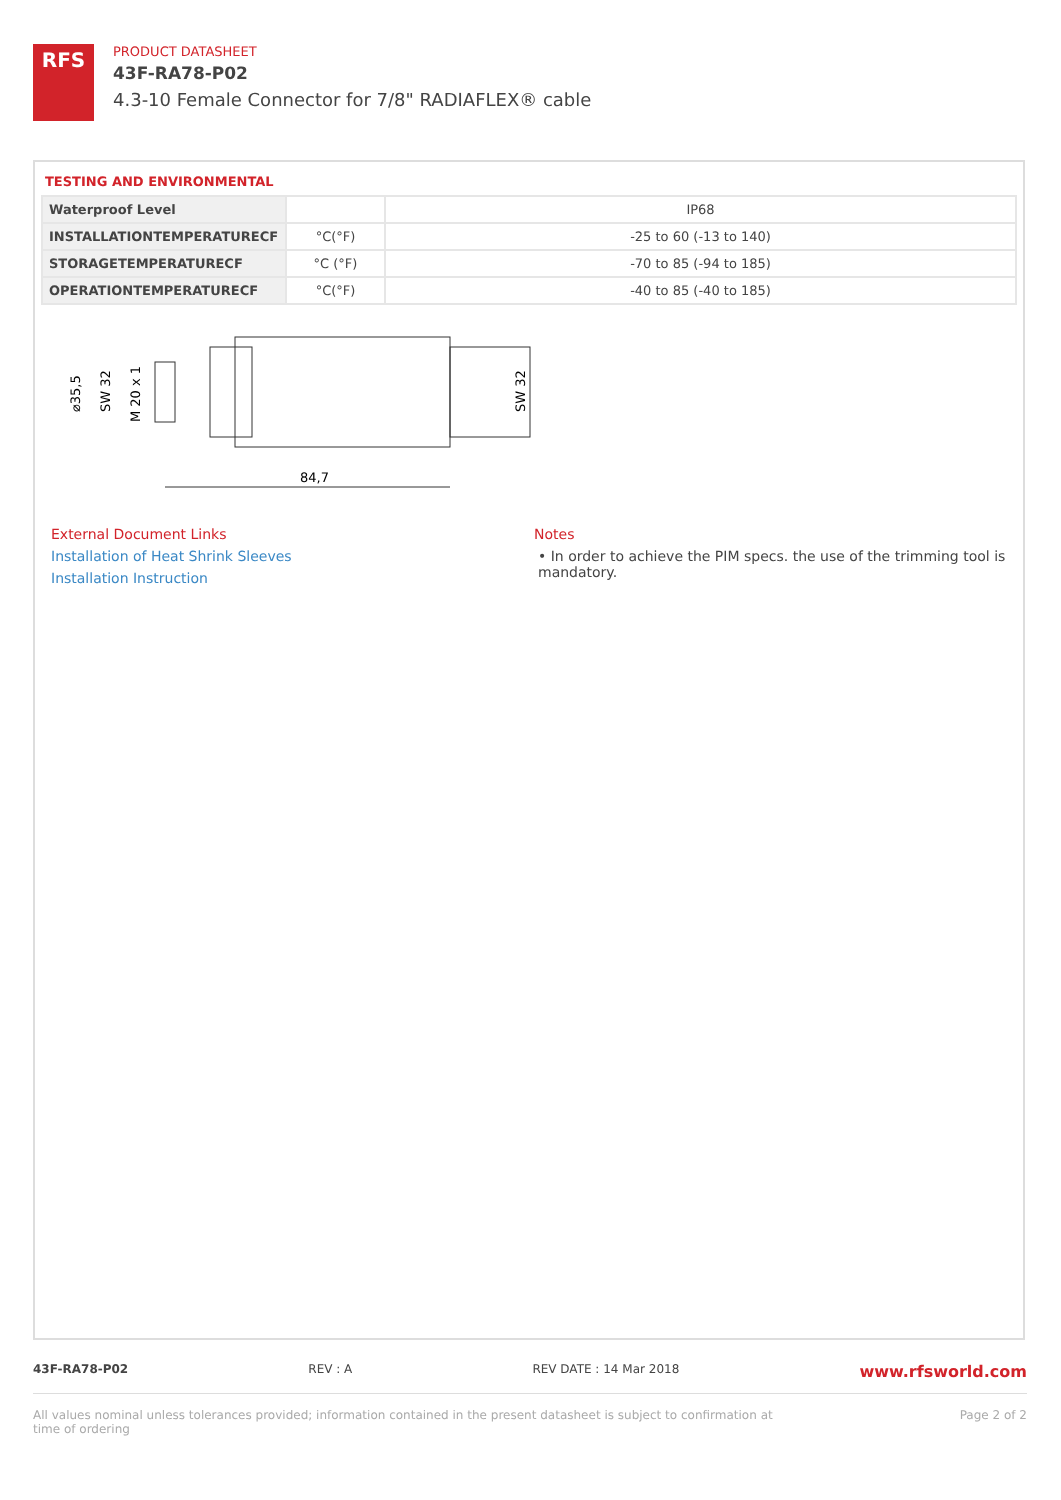RFS
PRODUCT DATASHEET
43F-RA78-P02
4.3-10 Female Connector for 7/8" RADIAFLEX® cable
TESTING AND ENVIRONMENTAL
| Waterproof Level | | IP68 |
| INSTALLATIONTEMPERATURECF | °C(°F) | -25 to 60 (-13 to 140) |
| STORAGETEMPERATURECF | °C (°F) | -70 to 85 (-94 to 185) |
| OPERATIONTEMPERATURECF | °C(°F) | -40 to 85 (-40 to 185) |
84,7
⌀35,5
SW 32
M 20 x 1
SW 32
External Document Links
Installation of Heat Shrink Sleeves
Installation Instruction
Notes
• In order to achieve the PIM specs. the use of the trimming tool is mandatory.
43F-RA78-P02 REV : A REV DATE : 14 Mar 2018 www.rfsworld.com
All values nominal unless tolerances provided; information contained in the present datasheet is subject to confirmation at
time of ordering Page 2 of 2